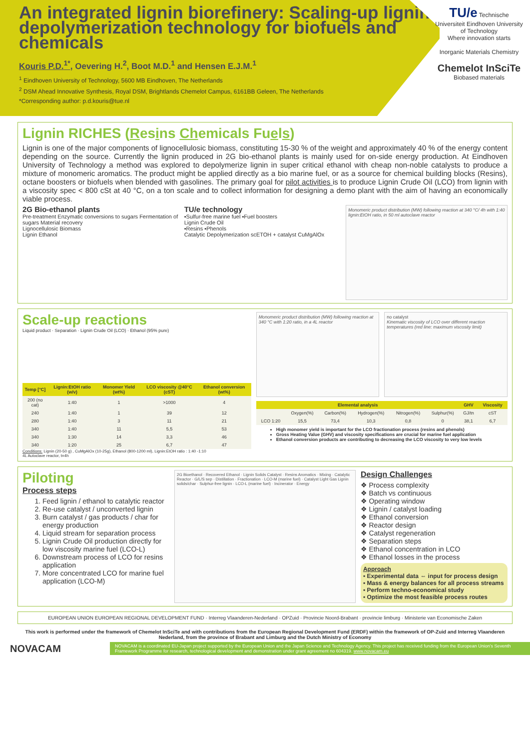An integrated lignin biorefinery: Scaling-up lignin depolymerization technology for biofuels and chemicals
Kouris P.D.<sup>1*</sup>, Oevering H.<sup>2</sup>, Boot M.D.<sup>1</sup> and Hensen E.J.M.<sup>1</sup>
<sup>1</sup> Eindhoven University of Technology, 5600 MB Eindhoven, The Netherlands
<sup>2</sup> DSM Ahead Innovative Synthesis, Royal DSM, Brightlands Chemelot Campus, 6161BB Geleen, The Netherlands
*Corresponding author: p.d.kouris@tue.nl
TU/e Technische Universiteit Eindhoven University of Technology
Where innovation starts
Inorganic Materials Chemistry
Chemelot InSciTe
Biobased materials
Lignin RICHES (Resins Chemicals Fuels)
Lignin is one of the major components of lignocellulosic biomass, constituting 15-30 % of the weight and approximately 40 % of the energy content depending on the source. Currently the lignin produced in 2G bio-ethanol plants is mainly used for on-side energy production. At Eindhoven University of Technology a method was explored to depolymerize lignin in super critical ethanol with cheap non-noble catalysts to produce a mixture of monomeric aromatics. The product might be applied directly as a bio marine fuel, or as a source for chemical building blocks (Resins), octane boosters or biofuels when blended with gasolines. The primary goal for pilot activities is to produce Lignin Crude Oil (LCO) from lignin with a viscosity spec < 800 cSt at 40 °C, on a ton scale and to collect information for designing a demo plant with the aim of having an economically viable process.
2G Bio-ethanol plants
Pre-treatment Enzymatic conversions to sugars Fermentation of sugars Material recovery
Lignocellulosic Biomass
Lignin Ethanol
TU/e technology
▪Sulfur-free marine fuel ▪Fuel boosters
Lignin Crude Oil
▪Resins ▪Phenols
Catalytic Depolymerization scETOH + catalyst CuMgAlOx
Monomeric product distribution (MW) following reaction at 340 °C/ 4h with 1:40 lignin:EtOH ratio, in 50 ml autoclave reactor
Scale-up reactions
Liquid product · Separation · Lignin Crude Oil (LCO) · Ethanol (95% pure)
| Temp [°C] | Lignin:EtOH ratio (w/v) | Monomer Yield (wt%) | LCO viscosity @40°C (cST) | Ethanol conversion (wt%) |
| --- | --- | --- | --- | --- |
| 200 (no cat) | 1:40 | 1 | >1000 | 4 |
| 240 | 1:40 | 1 | 39 | 12 |
| 280 | 1:40 | 3 | 11 | 21 |
| 340 | 1:40 | 11 | 5,5 | 53 |
| 340 | 1:30 | 14 | 3,3 | 46 |
| 340 | 1:20 | 25 | 6,7 | 47 |
Conditions: Lignin (20-50 g) , CuMgAlOx (10-25g), Ethanol (800-1200 ml), Lignin:EtOH ratio : 1:40 -1:10
4L Autoclave reactor, t=4h
Monomeric product distribution (MW) following reaction at 340 °C with 1:20 ratio, in a 4L reactor
no catalyst
Kinematic viscosity of LCO over different reaction temperatures (red line: maximum viscosity limit)
| Elemental analysis | | | | | | GHV | Viscosity |
| --- | --- | --- | --- | --- | --- | --- | --- |
| | Oxygen(%) | Carbon(%) | Hydrogen(%) | Nitrogen(%) | Sulphur(%) | GJ/tn | cST |
| LCO 1:20 | 15,5 | 73,4 | 10,3 | 0,8 | 0 | 38,1 | 6,7 |
High monomer yield is important for the LCO fractionation process (resins and phenols)
Gross Heating Value (GHV) and viscosity specifications are crucial for marine fuel application
Ethanol conversion products are contributing to decreasing the LCO viscosity to very low levels
Piloting
Process steps
1. Feed lignin / ethanol to catalytic reactor
2. Re-use catalyst / unconverted lignin
3. Burn catalyst / gas products / char for energy production
4. Liquid stream for separation process
5. Lignin Crude Oil production directly for low viscosity marine fuel (LCO-L)
6. Downstream process of LCO for resins application
7. More concentrated LCO for marine fuel application (LCO-M)
2G Bioethanol · Recovered Ethanol · Lignin Solids Catalyst · Resins Aromatics · Mixing · Catalytic Reactor · G/L/S sep · Distillation · Fractionation · LCO-M (marine fuel) · Catalyst Light Gas Lignin solids/char · Sulphur-free lignin · LCO-L (marine fuel) · Incinerator · Energy
Design Challenges
❖ Process complexity
❖ Batch vs continuous
❖ Operating window
❖ Lignin / catalyst loading
❖ Ethanol conversion
❖ Reactor design
❖ Catalyst regeneration
❖ Separation steps
❖ Ethanol concentration in LCO
❖ Ethanol losses in the process
Approach
▪ Experimental data ⇔ input for process design
▪ Mass & energy balances for all process streams
▪ Perform techno-economical study
▪ Optimize the most feasible process routes
EUROPEAN UNION EUROPEAN REGIONAL DEVELOPMENT FUND · Interreg Vlaanderen-Nederland · OPZuid · Provincie Noord-Brabant · provincie limburg · Ministerie van Economische Zaken
This work is performed under the framework of Chemelot InSciTe and with contributions from the European Regional Development Fund (ERDF) within the framework of OP-Zuid and Interreg Vlaanderen Nederland, from the province of Brabant and Limburg and the Dutch Ministry of Economy
NOVACAM
NOVACAM is a coordinated EU-Japan project supported by the European Union and the Japan Science and Technology Agency. This project has received funding from the European Union's Seventh Framework Programme for research, technological development and demonstration under grant agreement no 604319. www.novacam.eu